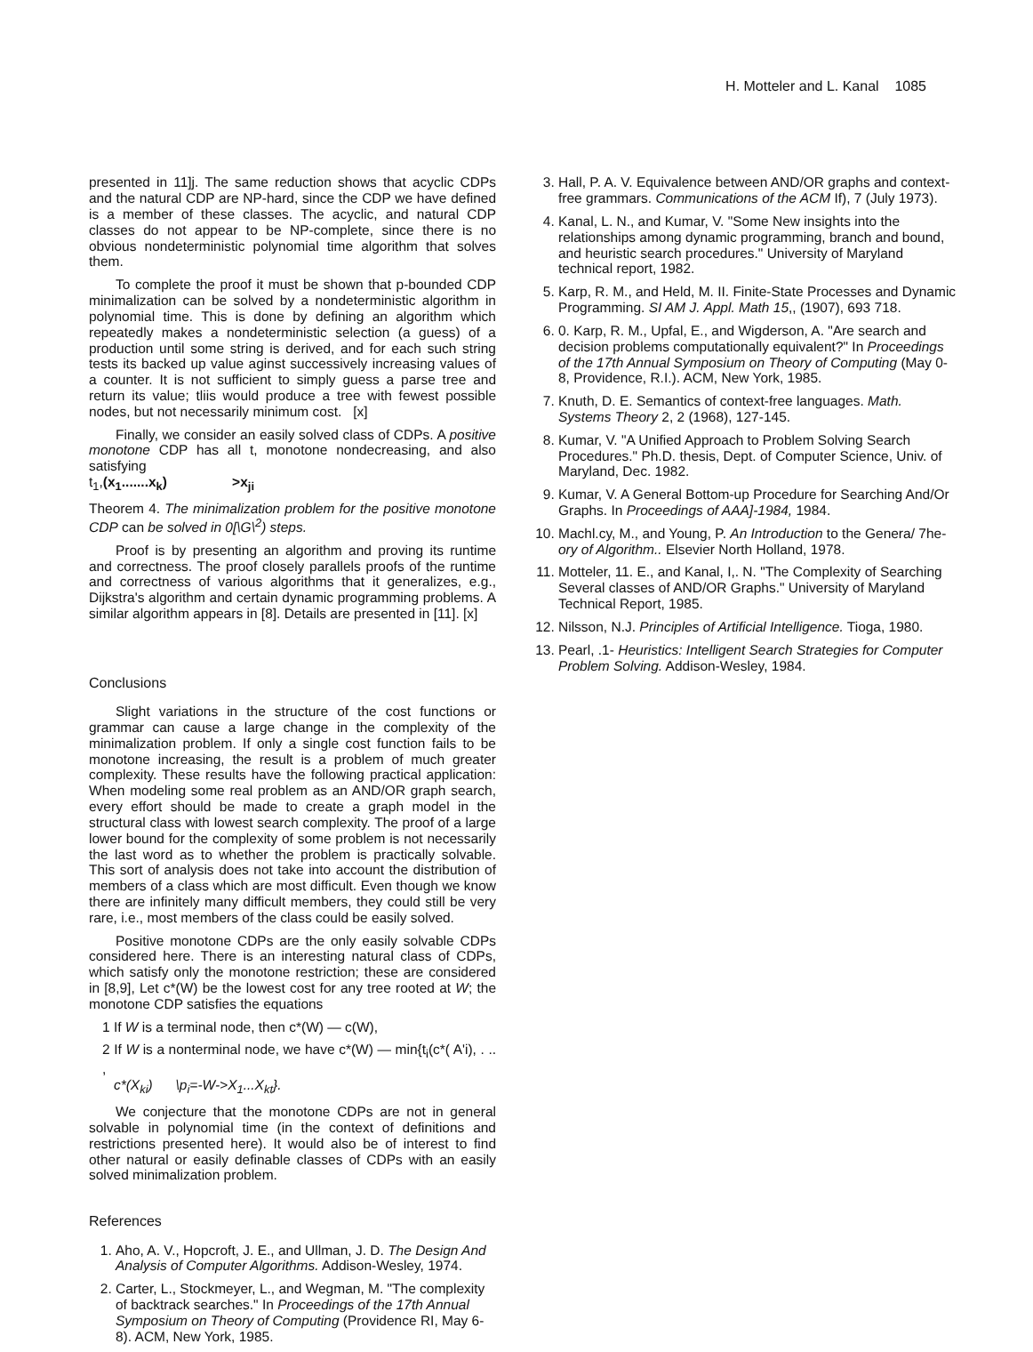H. Motteler and L. Kanal 1085
presented in 11]j. The same reduction shows that acyclic CDPs and the natural CDP are NP-hard, since the CDP we have defined is a member of these classes. The acyclic, and natural CDP classes do not appear to be NP-complete, since there is no obvious nondeterministic polynomial time algorithm that solves them.
To complete the proof it must be shown that p-bounded CDP minimalization can be solved by a nondeterministic algorithm in polynomial time. This is done by defining an algorithm which repeatedly makes a nondeterministic selection (a guess) of a production until some string is derived, and for each such string tests its backed up value aginst successively increasing values of a counter. It is not sufficient to simply guess a parse tree and return its value; tliis would produce a tree with fewest possible nodes, but not necessarily minimum cost. [x]
Finally, we consider an easily solved class of CDPs. A positive monotone CDP has all t, monotone nondecreasing, and also satisfying
t<sub>1</sub>,(x<sub>1</sub>.......x<sub>k</sub>) >x<sub>ji</sub>
Theorem 4. The minimalization problem for the positive monotone CDP can be solved in 0[\G\<sup>2</sup>) steps.
Proof is by presenting an algorithm and proving its runtime and correctness. The proof closely parallels proofs of the runtime and correctness of various algorithms that it generalizes, e.g., Dijkstra's algorithm and certain dynamic programming problems. A similar algorithm appears in [8]. Details are presented in [11]. [x]
Conclusions
Slight variations in the structure of the cost functions or grammar can cause a large change in the complexity of the minimalization problem. If only a single cost function fails to be monotone increasing, the result is a problem of much greater complexity. These results have the following practical application: When modeling some real problem as an AND/OR graph search, every effort should be made to create a graph model in the structural class with lowest search complexity. The proof of a large lower bound for the complexity of some problem is not necessarily the last word as to whether the problem is practically solvable. This sort of analysis does not take into account the distribution of members of a class which are most difficult. Even though we know there are infinitely many difficult members, they could still be very rare, i.e., most members of the class could be easily solved.
Positive monotone CDPs are the only easily solvable CDPs considered here. There is an interesting natural class of CDPs, which satisfy only the monotone restriction; these are considered in [8,9], Let c*(W) be the lowest cost for any tree rooted at W; the monotone CDP satisfies the equations
1 If W is a terminal node, then c*(W) — c(W),
2 If W is a nonterminal node, we have c*(W) — min{t<sub>i</sub>(c*( A'i), . .. ,
c*(X<sub>ki</sub>) \p<sub>i</sub>=-W->X<sub>1</sub>...X<sub>kt</sub>}.
We conjecture that the monotone CDPs are not in general solvable in polynomial time (in the context of definitions and restrictions presented here). It would also be of interest to find other natural or easily definable classes of CDPs with an easily solved minimalization problem.
References
1. Aho, A. V., Hopcroft, J. E., and Ullman, J. D. The Design And Analysis of Computer Algorithms. Addison-Wesley, 1974.
2. Carter, L., Stockmeyer, L., and Wegman, M. "The complexity of backtrack searches." In Proceedings of the 17th Annual Symposium on Theory of Computing (Providence RI, May 6-8). ACM, New York, 1985.
3. Hall, P. A. V. Equivalence between AND/OR graphs and context-free grammars. Communications of the ACM If), 7 (July 1973).
4. Kanal, L. N., and Kumar, V. "Some New insights into the relationships among dynamic programming, branch and bound, and heuristic search procedures." University of Maryland technical report, 1982.
5. Karp, R. M., and Held, M. II. Finite-State Processes and Dynamic Programming. SI AM J. Appl. Math 15,, (1907), 693 718.
6. 0. Karp, R. M., Upfal, E., and Wigderson, A. "Are search and decision problems computationally equivalent?" In Proceedings of the 17th Annual Symposium on Theory of Computing (May 0-8, Providence, R.I.). ACM, New York, 1985.
7. Knuth, D. E. Semantics of context-free languages. Math. Systems Theory 2, 2 (1968), 127-145.
8. Kumar, V. "A Unified Approach to Problem Solving Search Procedures." Ph.D. thesis, Dept. of Computer Science, Univ. of Maryland, Dec. 1982.
9. Kumar, V. A General Bottom-up Procedure for Searching And/Or Graphs. In Proceedings of AAA]-1984, 1984.
10. Machl.cy, M., and Young, P. An Introduction to the Genera/ 7he-ory of Algorithm.. Elsevier North Holland, 1978.
11. Motteler, 11. E., and Kanal, I,. N. "The Complexity of Searching Several classes of AND/OR Graphs." University of Maryland Technical Report, 1985.
12. Nilsson, N.J. Principles of Artificial Intelligence. Tioga, 1980.
13. Pearl, .1- Heuristics: Intelligent Search Strategies for Computer Problem Solving. Addison-Wesley, 1984.